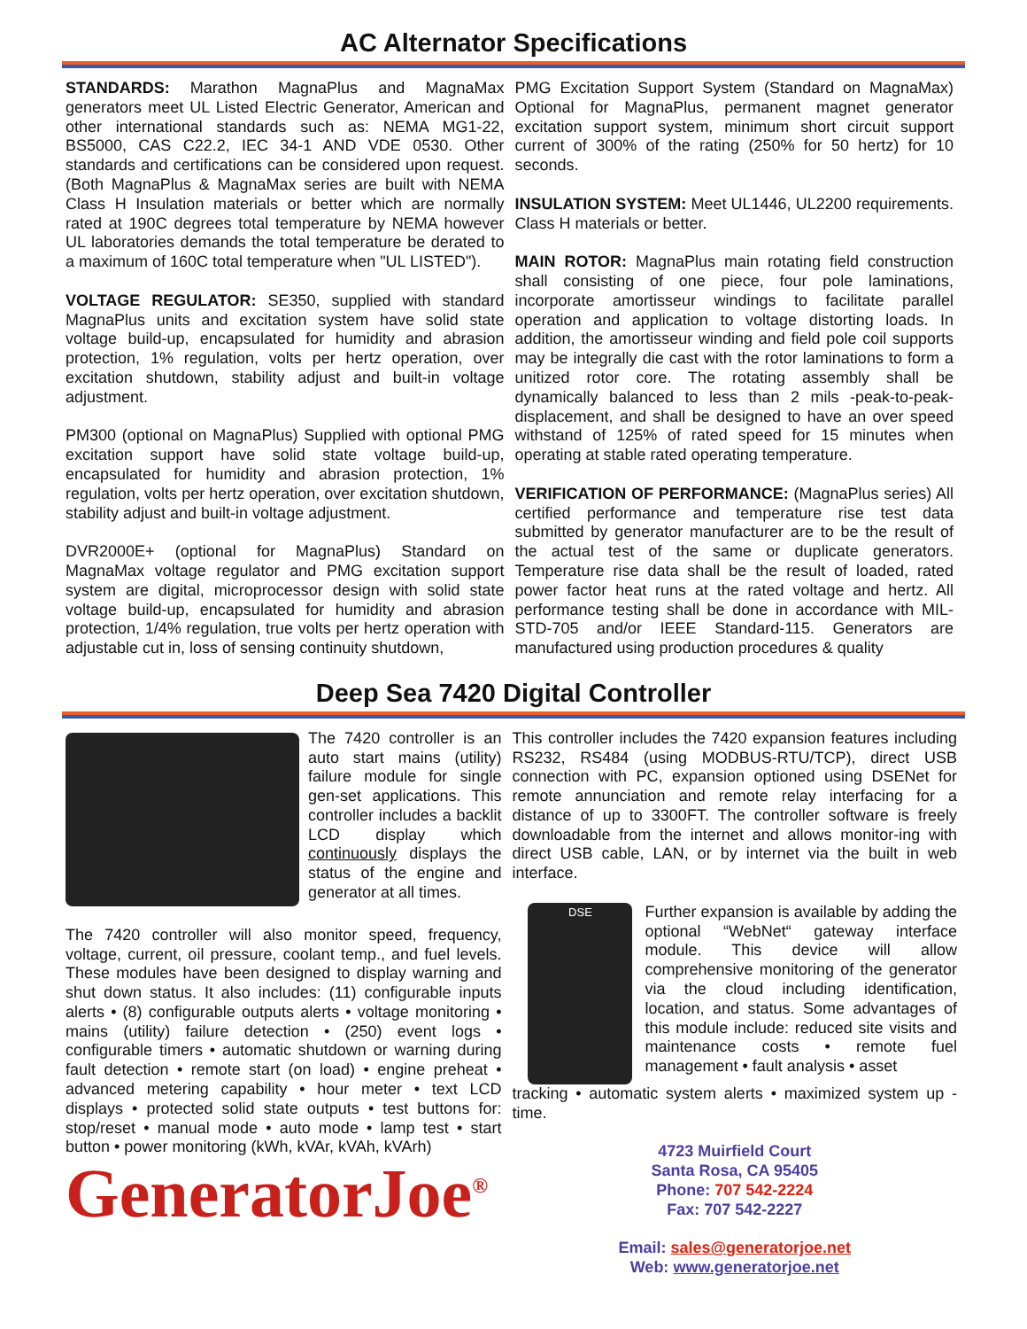AC Alternator Specifications
STANDARDS: Marathon MagnaPlus and MagnaMax generators meet UL Listed Electric Generator, American and other international standards such as: NEMA MG1-22, BS5000, CAS C22.2, IEC 34-1 AND VDE 0530. Other standards and certifications can be considered upon request. (Both MagnaPlus & MagnaMax series are built with NEMA Class H Insulation materials or better which are normally rated at 190C degrees total temperature by NEMA however UL laboratories demands the total temperature be derated to a maximum of 160C total temperature when "UL LISTED").
VOLTAGE REGULATOR: SE350, supplied with standard MagnaPlus units and excitation system have solid state voltage build-up, encapsulated for humidity and abrasion protection, 1% regulation, volts per hertz operation, over excitation shutdown, stability adjust and built-in voltage adjustment.
PM300 (optional on MagnaPlus) Supplied with optional PMG excitation support have solid state voltage build-up, encapsulated for humidity and abrasion protection, 1% regulation, volts per hertz operation, over excitation shutdown, stability adjust and built-in voltage adjustment.
DVR2000E+ (optional for MagnaPlus) Standard on MagnaMax voltage regulator and PMG excitation support system are digital, microprocessor design with solid state voltage build-up, encapsulated for humidity and abrasion protection, 1/4% regulation, true volts per hertz operation with adjustable cut in, loss of sensing continuity shutdown,
PMG Excitation Support System (Standard on MagnaMax) Optional for MagnaPlus, permanent magnet generator excitation support system, minimum short circuit support current of 300% of the rating (250% for 50 hertz) for 10 seconds.
INSULATION SYSTEM: Meet UL1446, UL2200 requirements. Class H materials or better.
MAIN ROTOR: MagnaPlus main rotating field construction shall consisting of one piece, four pole laminations, incorporate amortisseur windings to facilitate parallel operation and application to voltage distorting loads. In addition, the amortisseur winding and field pole coil supports may be integrally die cast with the rotor laminations to form a unitized rotor core. The rotating assembly shall be dynamically balanced to less than 2 mils -peak-to-peak-displacement, and shall be designed to have an over speed withstand of 125% of rated speed for 15 minutes when operating at stable rated operating temperature.
VERIFICATION OF PERFORMANCE: (MagnaPlus series) All certified performance and temperature rise test data submitted by generator manufacturer are to be the result of the actual test of the same or duplicate generators. Temperature rise data shall be the result of loaded, rated power factor heat runs at the rated voltage and hertz. All performance testing shall be done in accordance with MIL-STD-705 and/or IEEE Standard-115. Generators are manufactured using production procedures & quality
Deep Sea 7420 Digital Controller
The 7420 controller is an auto start mains (utility) failure module for single gen-set applications. This controller includes a backlit LCD display which continuously displays the status of the engine and generator at all times.
The 7420 controller will also monitor speed, frequency, voltage, current, oil pressure, coolant temp., and fuel levels. These modules have been designed to display warning and shut down status. It also includes: (11) configurable inputs alerts • (8) configurable outputs alerts • voltage monitoring • mains (utility) failure detection • (250) event logs • configurable timers • automatic shutdown or warning during fault detection • remote start (on load) • engine preheat • advanced metering capability • hour meter • text LCD displays • protected solid state outputs • test buttons for: stop/reset • manual mode • auto mode • lamp test • start button • power monitoring (kWh, kVAr, kVAh, kVArh)
GeneratorJoe<sup>®</sup>
This controller includes the 7420 expansion features including RS232, RS484 (using MODBUS-RTU/TCP), direct USB connection with PC, expansion optioned using DSENet for remote annunciation and remote relay interfacing for a distance of up to 3300FT. The controller software is freely downloadable from the internet and allows monitor-ing with direct USB cable, LAN, or by internet via the built in web interface.
DSE
Further expansion is available by adding the optional “WebNet“ gateway interface module. This device will allow comprehensive monitoring of the generator via the cloud including identification, location, and status. Some advantages of this module include: reduced site visits and maintenance costs • remote fuel management • fault analysis • asset
tracking • automatic system alerts • maximized system up -time.
4723 Muirfield Court
Santa Rosa, CA 95405
Phone: 707 542-2224
Fax: 707 542-2227
Email: sales@generatorjoe.net
Web: www.generatorjoe.net